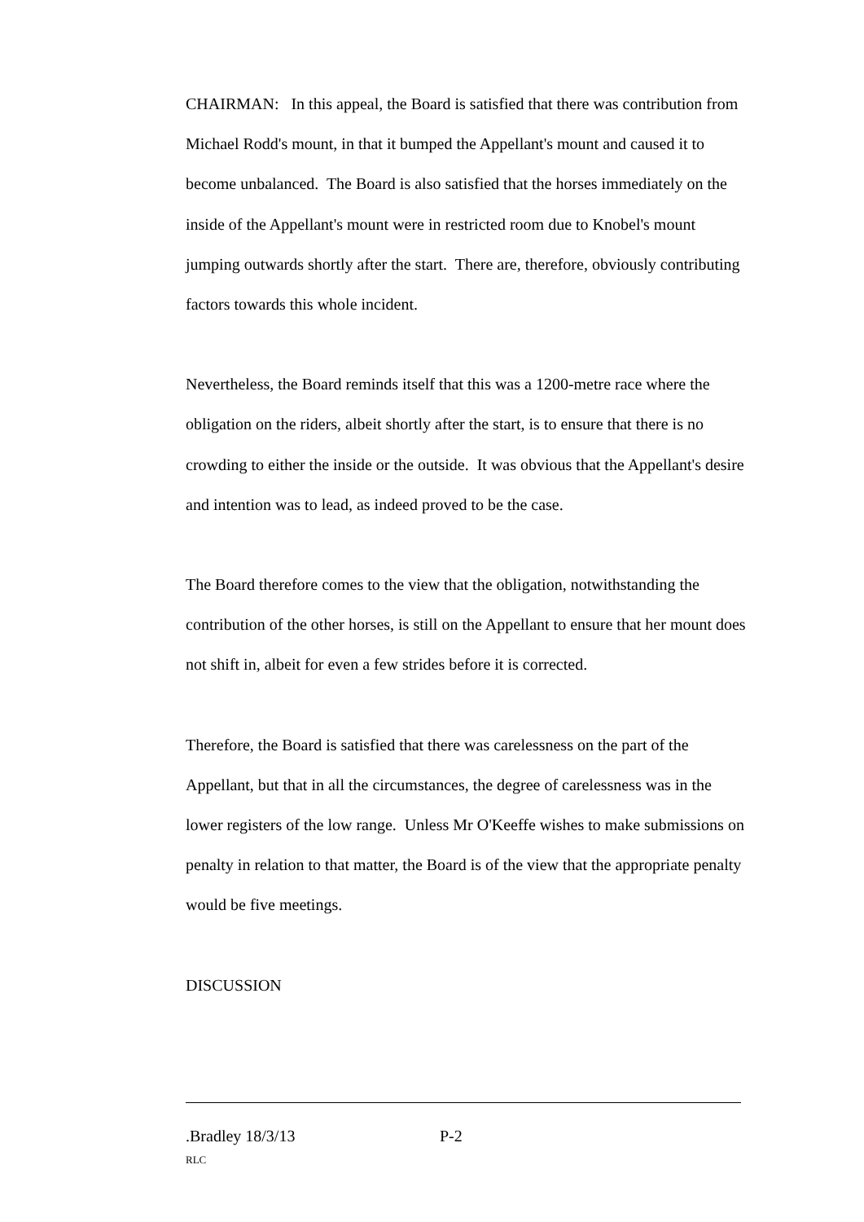CHAIRMAN: In this appeal, the Board is satisfied that there was contribution from Michael Rodd's mount, in that it bumped the Appellant's mount and caused it to become unbalanced. The Board is also satisfied that the horses immediately on the inside of the Appellant's mount were in restricted room due to Knobel's mount jumping outwards shortly after the start. There are, therefore, obviously contributing factors towards this whole incident.
Nevertheless, the Board reminds itself that this was a 1200-metre race where the obligation on the riders, albeit shortly after the start, is to ensure that there is no crowding to either the inside or the outside. It was obvious that the Appellant's desire and intention was to lead, as indeed proved to be the case.
The Board therefore comes to the view that the obligation, notwithstanding the contribution of the other horses, is still on the Appellant to ensure that her mount does not shift in, albeit for even a few strides before it is corrected.
Therefore, the Board is satisfied that there was carelessness on the part of the Appellant, but that in all the circumstances, the degree of carelessness was in the lower registers of the low range. Unless Mr O'Keeffe wishes to make submissions on penalty in relation to that matter, the Board is of the view that the appropriate penalty would be five meetings.
DISCUSSION
.Bradley 18/3/13 P-2
RLC